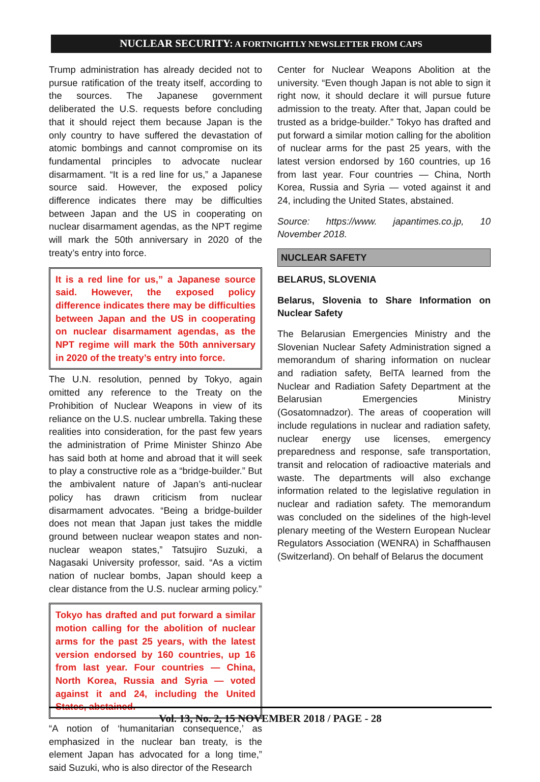NUCLEAR SECURITY: A FORTNIGHTLY NEWSLETTER FROM CAPS
Trump administration has already decided not to pursue ratification of the treaty itself, according to the sources. The Japanese government deliberated the U.S. requests before concluding that it should reject them because Japan is the only country to have suffered the devastation of atomic bombings and cannot compromise on its fundamental principles to advocate nuclear disarmament. “It is a red line for us,” a Japanese source said. However, the exposed policy difference indicates there may be difficulties between Japan and the US in cooperating on nuclear disarmament agendas, as the NPT regime will mark the 50th anniversary in 2020 of the treaty’s entry into force.
It is a red line for us,” a Japanese source said. However, the exposed policy difference indicates there may be difficulties between Japan and the US in cooperating on nuclear disarmament agendas, as the NPT regime will mark the 50th anniversary in 2020 of the treaty’s entry into force.
The U.N. resolution, penned by Tokyo, again omitted any reference to the Treaty on the Prohibition of Nuclear Weapons in view of its reliance on the U.S. nuclear umbrella. Taking these realities into consideration, for the past few years the administration of Prime Minister Shinzo Abe has said both at home and abroad that it will seek to play a constructive role as a “bridge-builder.” But the ambivalent nature of Japan’s anti-nuclear policy has drawn criticism from nuclear disarmament advocates. “Being a bridge-builder does not mean that Japan just takes the middle ground between nuclear weapon states and non-nuclear weapon states,” Tatsujiro Suzuki, a Nagasaki University professor, said. “As a victim nation of nuclear bombs, Japan should keep a clear distance from the U.S. nuclear arming policy.”
Tokyo has drafted and put forward a similar motion calling for the abolition of nuclear arms for the past 25 years, with the latest version endorsed by 160 countries, up 16 from last year. Four countries — China, North Korea, Russia and Syria — voted against it and 24, including the United States, abstained.
“A notion of ‘humanitarian consequence,’ as emphasized in the nuclear ban treaty, is the element Japan has advocated for a long time,” said Suzuki, who is also director of the Research
Center for Nuclear Weapons Abolition at the university. “Even though Japan is not able to sign it right now, it should declare it will pursue future admission to the treaty. After that, Japan could be trusted as a bridge-builder.” Tokyo has drafted and put forward a similar motion calling for the abolition of nuclear arms for the past 25 years, with the latest version endorsed by 160 countries, up 16 from last year. Four countries — China, North Korea, Russia and Syria — voted against it and 24, including the United States, abstained.
Source: https://www. japantimes.co.jp, 10 November 2018.
NUCLEAR SAFETY
BELARUS, SLOVENIA
Belarus, Slovenia to Share Information on Nuclear Safety
The Belarusian Emergencies Ministry and the Slovenian Nuclear Safety Administration signed a memorandum of sharing information on nuclear and radiation safety, BelTA learned from the Nuclear and Radiation Safety Department at the Belarusian Emergencies Ministry (Gosatomnadzor). The areas of cooperation will include regulations in nuclear and radiation safety, nuclear energy use licenses, emergency preparedness and response, safe transportation, transit and relocation of radioactive materials and waste. The departments will also exchange information related to the legislative regulation in nuclear and radiation safety. The memorandum was concluded on the sidelines of the high-level plenary meeting of the Western European Nuclear Regulators Association (WENRA) in Schaffhausen (Switzerland). On behalf of Belarus the document
Vol. 13, No. 2, 15 NOVEMBER 2018 / PAGE - 28